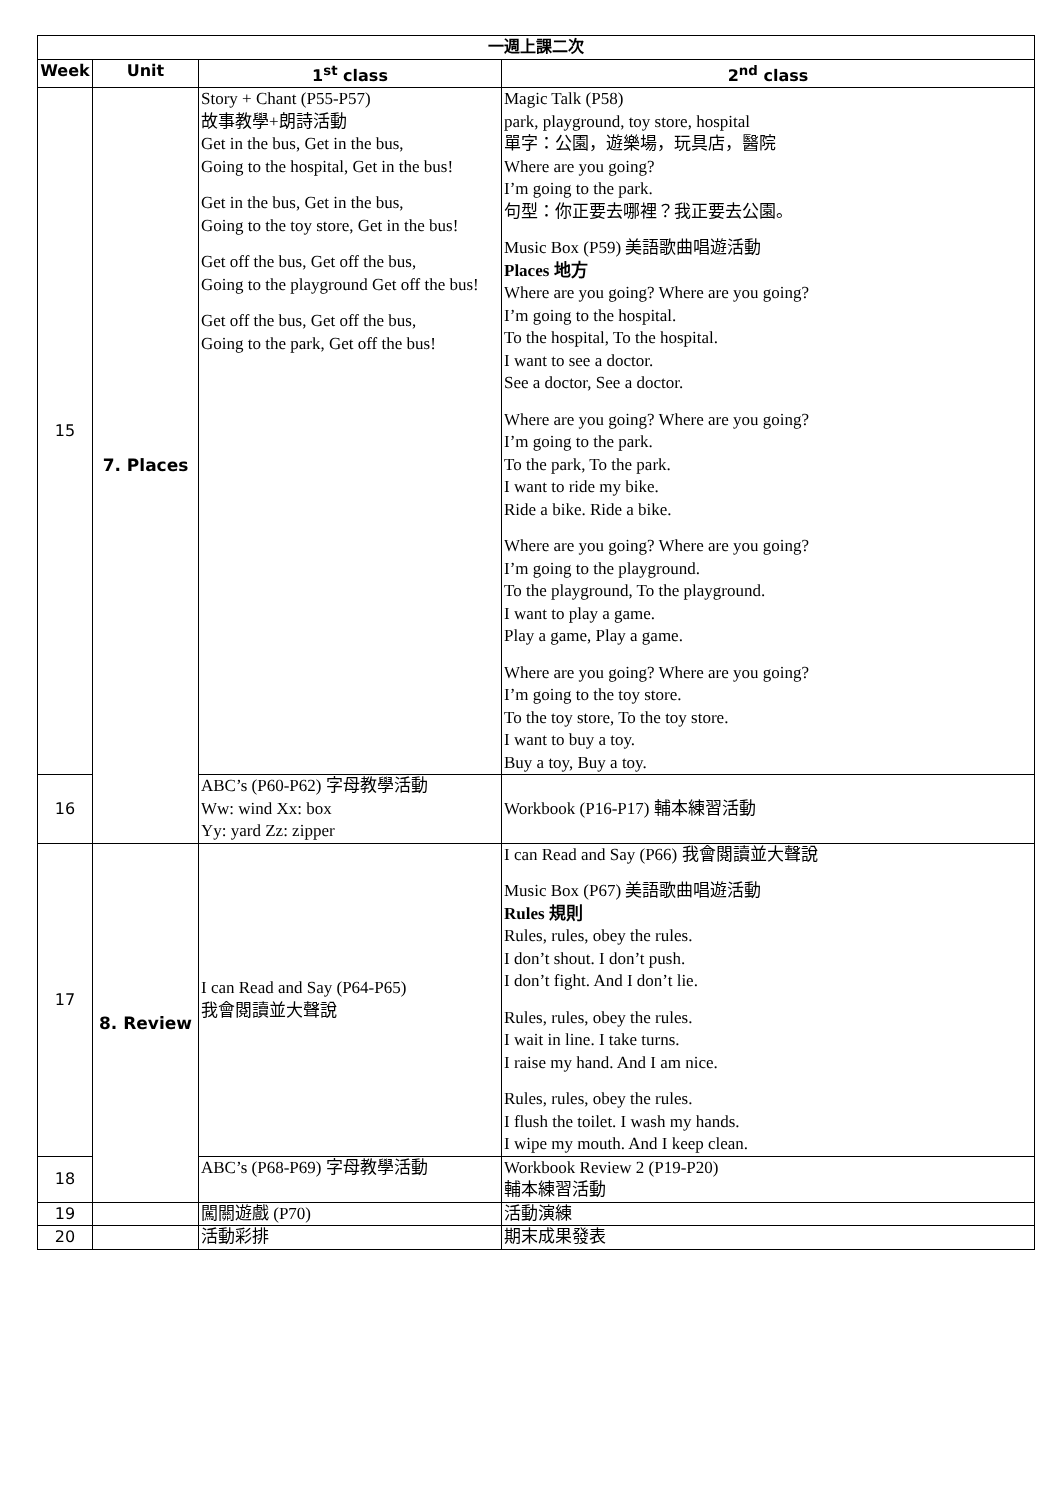| 一週上課二次 | | | |
| --- | --- | --- | --- |
| Week | Unit | 1<sup>st</sup> class | 2<sup>nd</sup> class |
| 15 | 7. Places | Story + Chant (P55-P57) 故事教學+朗詩活動 Get in the bus, Get in the bus, Going to the hospital, Get in the bus! Get in the bus, Get in the bus, Going to the toy store, Get in the bus! Get off the bus, Get off the bus, Going to the playground Get off the bus! Get off the bus, Get off the bus, Going to the park, Get off the bus! | Magic Talk (P58) park, playground, toy store, hospital 單字：公園，遊樂場，玩具店，醫院 Where are you going? I’m going to the park. 句型：你正要去哪裡？我正要去公園。 Music Box (P59) 美語歌曲唱遊活動 Places 地方 Where are you going? Where are you going? I’m going to the hospital. To the hospital, To the hospital. I want to see a doctor. See a doctor, See a doctor. Where are you going? Where are you going? I’m going to the park. To the park, To the park. I want to ride my bike. Ride a bike. Ride a bike. Where are you going? Where are you going? I’m going to the playground. To the playground, To the playground. I want to play a game. Play a game, Play a game. Where are you going? Where are you going? I’m going to the toy store. To the toy store, To the toy store. I want to buy a toy. Buy a toy, Buy a toy. |
| 16 | | ABC’s (P60-P62) 字母教學活動 Ww: wind Xx: box Yy: yard Zz: zipper | Workbook (P16-P17) 輔本練習活動 |
| 17 | 8. Review | I can Read and Say (P64-P65) 我會閱讀並大聲說 | I can Read and Say (P66) 我會閱讀並大聲說 Music Box (P67) 美語歌曲唱遊活動 Rules 規則 Rules, rules, obey the rules. I don’t shout. I don’t push. I don’t fight. And I don’t lie. Rules, rules, obey the rules. I wait in line. I take turns. I raise my hand. And I am nice. Rules, rules, obey the rules. I flush the toilet. I wash my hands. I wipe my mouth. And I keep clean. |
| 18 | | ABC’s (P68-P69) 字母教學活動 | Workbook Review 2 (P19-P20) 輔本練習活動 |
| 19 | | 闖關遊戲 (P70) | 活動演練 |
| 20 | | 活動彩排 | 期末成果發表 |